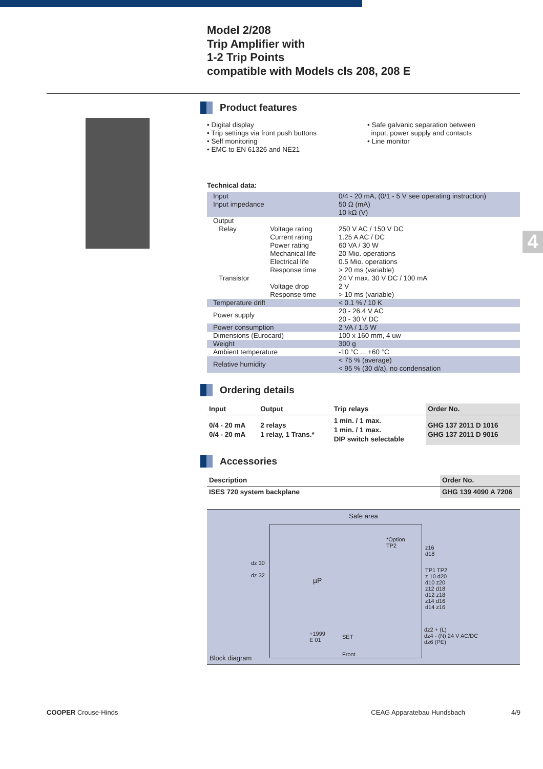Model 2/208
Trip Amplifier with
1-2 Trip Points
compatible with Models cls 208, 208 E
4
Product features
• Digital display
• Trip settings via front push buttons
• Self monitoring
• EMC to EN 61326 and NE21
• Safe galvanic separation between
input, power supply and contacts
• Line monitor
Technical data:
| Input Input impedance | | 0/4 - 20 mA, (0/1 - 5 V see operating instruction) 50 Ω (mA) 10 kΩ (V) |
| Output Relay Transistor | Voltage rating Current rating Power rating Mechanical life Electrical life Response time Voltage drop Response time | 250 V AC / 150 V DC 1.25 A AC / DC 60 VA / 30 W 20 Mio. operations 0.5 Mio. operations > 20 ms (variable) 24 V max. 30 V DC / 100 mA 2 V > 10 ms (variable) |
| Temperature drift | | < 0.1 % / 10 K |
| Power supply | | 20 - 26.4 V AC 20 - 30 V DC |
| Power consumption | | 2 VA / 1.5 W |
| Dimensions (Eurocard) | | 100 x 160 mm, 4 uw |
| Weight | | 300 g |
| Ambient temperature | | -10 °C ... +60 °C |
| Relative humidity | | < 75 % (average) < 95 % (30 d/a), no condensation |
Ordering details
| Input | Output | Trip relays | Order No. |
| --- | --- | --- | --- |
| 0/4 - 20 mA 0/4 - 20 mA | 2 relays 1 relay, 1 Trans.* | 1 min. / 1 max. 1 min. / 1 max. DIP switch selectable | GHG 137 2011 D 1016 GHG 137 2011 D 9016 |
Accessories
| Description | Order No. |
| --- | --- |
| ISES 720 system backplane | GHG 139 4090 A 7206 |
Safe area
dz 30
dz 32
µP
z16
d18
TP1 TP2
z 10 d20
d10 z20
z12 d18
d12 z18
z14 d16
d14 z16
*Option
TP2
dz2 + (L)
dz4 - (N) 24 V AC/DC
dz6 (PE)
+1999
E 01
SET
Front
Block diagram
COOPER Crouse-Hinds CEAG Apparatebau Hundsbach 4/9